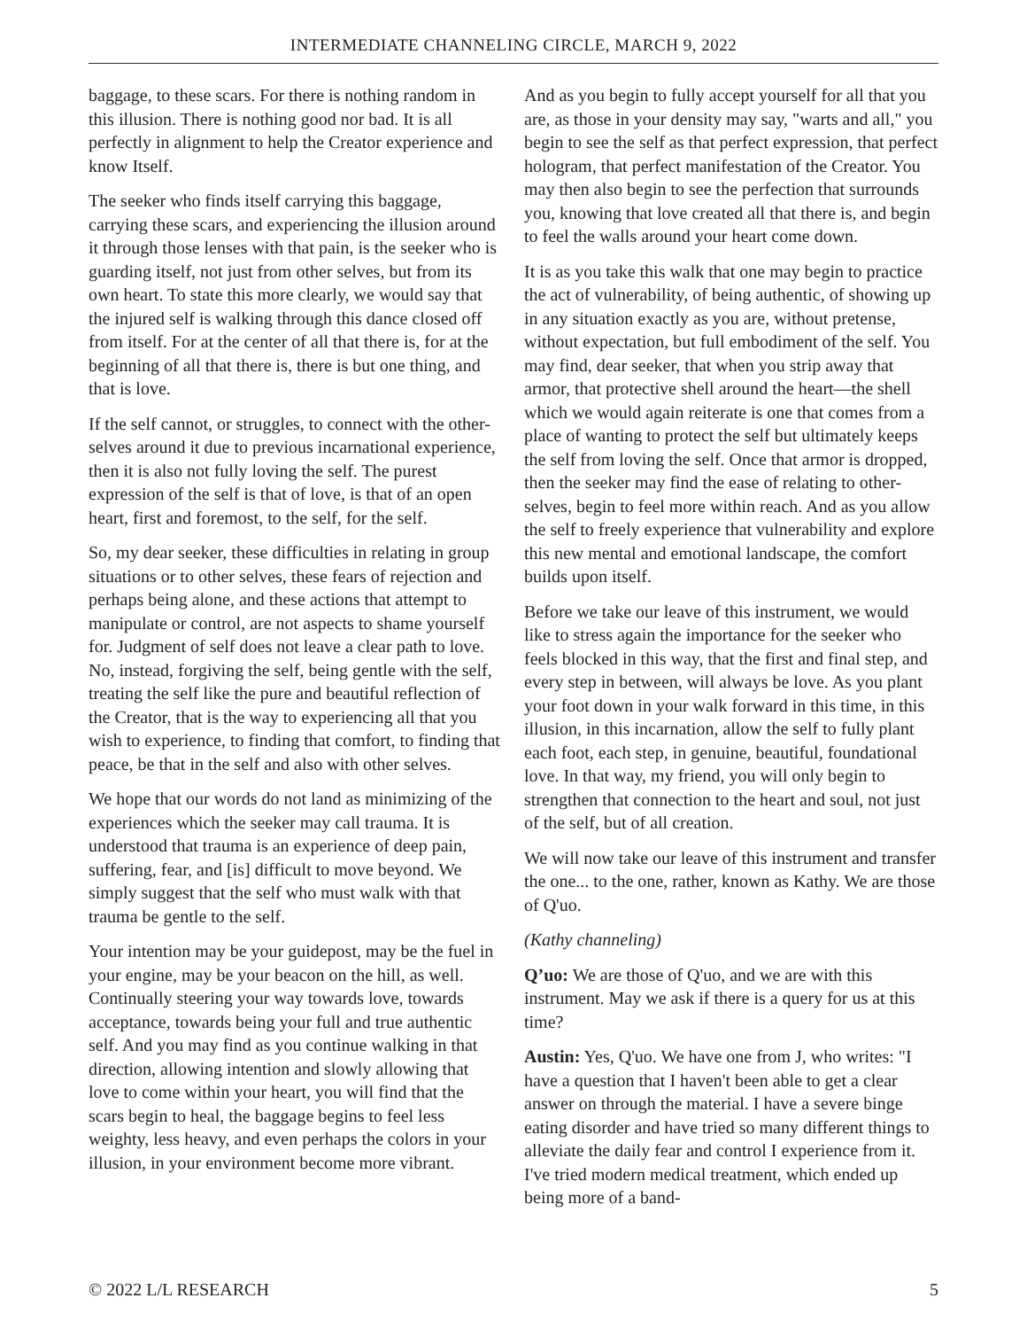INTERMEDIATE CHANNELING CIRCLE, MARCH 9, 2022
baggage, to these scars. For there is nothing random in this illusion. There is nothing good nor bad. It is all perfectly in alignment to help the Creator experience and know Itself.
The seeker who finds itself carrying this baggage, carrying these scars, and experiencing the illusion around it through those lenses with that pain, is the seeker who is guarding itself, not just from other selves, but from its own heart. To state this more clearly, we would say that the injured self is walking through this dance closed off from itself. For at the center of all that there is, for at the beginning of all that there is, there is but one thing, and that is love.
If the self cannot, or struggles, to connect with the other-selves around it due to previous incarnational experience, then it is also not fully loving the self. The purest expression of the self is that of love, is that of an open heart, first and foremost, to the self, for the self.
So, my dear seeker, these difficulties in relating in group situations or to other selves, these fears of rejection and perhaps being alone, and these actions that attempt to manipulate or control, are not aspects to shame yourself for. Judgment of self does not leave a clear path to love. No, instead, forgiving the self, being gentle with the self, treating the self like the pure and beautiful reflection of the Creator, that is the way to experiencing all that you wish to experience, to finding that comfort, to finding that peace, be that in the self and also with other selves.
We hope that our words do not land as minimizing of the experiences which the seeker may call trauma. It is understood that trauma is an experience of deep pain, suffering, fear, and [is] difficult to move beyond. We simply suggest that the self who must walk with that trauma be gentle to the self.
Your intention may be your guidepost, may be the fuel in your engine, may be your beacon on the hill, as well. Continually steering your way towards love, towards acceptance, towards being your full and true authentic self. And you may find as you continue walking in that direction, allowing intention and slowly allowing that love to come within your heart, you will find that the scars begin to heal, the baggage begins to feel less weighty, less heavy, and even perhaps the colors in your illusion, in your environment become more vibrant.
And as you begin to fully accept yourself for all that you are, as those in your density may say, "warts and all," you begin to see the self as that perfect expression, that perfect hologram, that perfect manifestation of the Creator. You may then also begin to see the perfection that surrounds you, knowing that love created all that there is, and begin to feel the walls around your heart come down.
It is as you take this walk that one may begin to practice the act of vulnerability, of being authentic, of showing up in any situation exactly as you are, without pretense, without expectation, but full embodiment of the self. You may find, dear seeker, that when you strip away that armor, that protective shell around the heart—the shell which we would again reiterate is one that comes from a place of wanting to protect the self but ultimately keeps the self from loving the self. Once that armor is dropped, then the seeker may find the ease of relating to other-selves, begin to feel more within reach. And as you allow the self to freely experience that vulnerability and explore this new mental and emotional landscape, the comfort builds upon itself.
Before we take our leave of this instrument, we would like to stress again the importance for the seeker who feels blocked in this way, that the first and final step, and every step in between, will always be love. As you plant your foot down in your walk forward in this time, in this illusion, in this incarnation, allow the self to fully plant each foot, each step, in genuine, beautiful, foundational love. In that way, my friend, you will only begin to strengthen that connection to the heart and soul, not just of the self, but of all creation.
We will now take our leave of this instrument and transfer the one... to the one, rather, known as Kathy. We are those of Q'uo.
(Kathy channeling)
Q’uo: We are those of Q'uo, and we are with this instrument. May we ask if there is a query for us at this time?
Austin: Yes, Q'uo. We have one from J, who writes: "I have a question that I haven't been able to get a clear answer on through the material. I have a severe binge eating disorder and have tried so many different things to alleviate the daily fear and control I experience from it. I've tried modern medical treatment, which ended up being more of a band-
© 2022 L/L RESEARCH 5